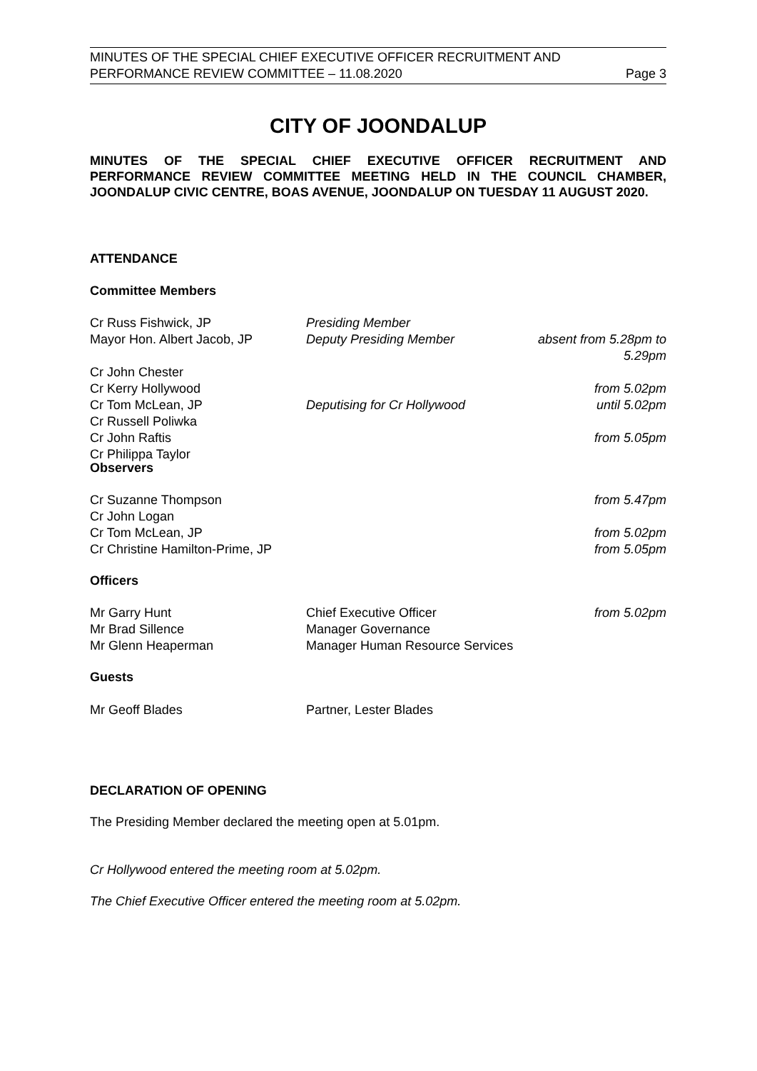MINUTES OF THE SPECIAL CHIEF EXECUTIVE OFFICER RECRUITMENT AND
PERFORMANCE REVIEW COMMITTEE – 11.08.2020 Page 3
CITY OF JOONDALUP
MINUTES OF THE SPECIAL CHIEF EXECUTIVE OFFICER RECRUITMENT AND PERFORMANCE REVIEW COMMITTEE MEETING HELD IN THE COUNCIL CHAMBER, JOONDALUP CIVIC CENTRE, BOAS AVENUE, JOONDALUP ON TUESDAY 11 AUGUST 2020.
ATTENDANCE
Committee Members
| Cr Russ Fishwick, JP | Presiding Member | |
| Mayor Hon. Albert Jacob, JP | Deputy Presiding Member | absent from 5.28pm to 5.29pm |
| Cr John Chester | | |
| Cr Kerry Hollywood | | from 5.02pm |
| Cr Tom McLean, JP | Deputising for Cr Hollywood | until 5.02pm |
| Cr Russell Poliwka | | |
| Cr John Raftis | | from 5.05pm |
| Cr Philippa Taylor | | |
Observers
| Cr Suzanne Thompson | | from 5.47pm |
| Cr John Logan | | |
| Cr Tom McLean, JP | | from 5.02pm |
| Cr Christine Hamilton-Prime, JP | | from 5.05pm |
Officers
| Mr Garry Hunt | Chief Executive Officer | from 5.02pm |
| Mr Brad Sillence | Manager Governance | |
| Mr Glenn Heaperman | Manager Human Resource Services | |
Guests
| Mr Geoff Blades | Partner, Lester Blades |
DECLARATION OF OPENING
The Presiding Member declared the meeting open at 5.01pm.
Cr Hollywood entered the meeting room at 5.02pm.
The Chief Executive Officer entered the meeting room at 5.02pm.